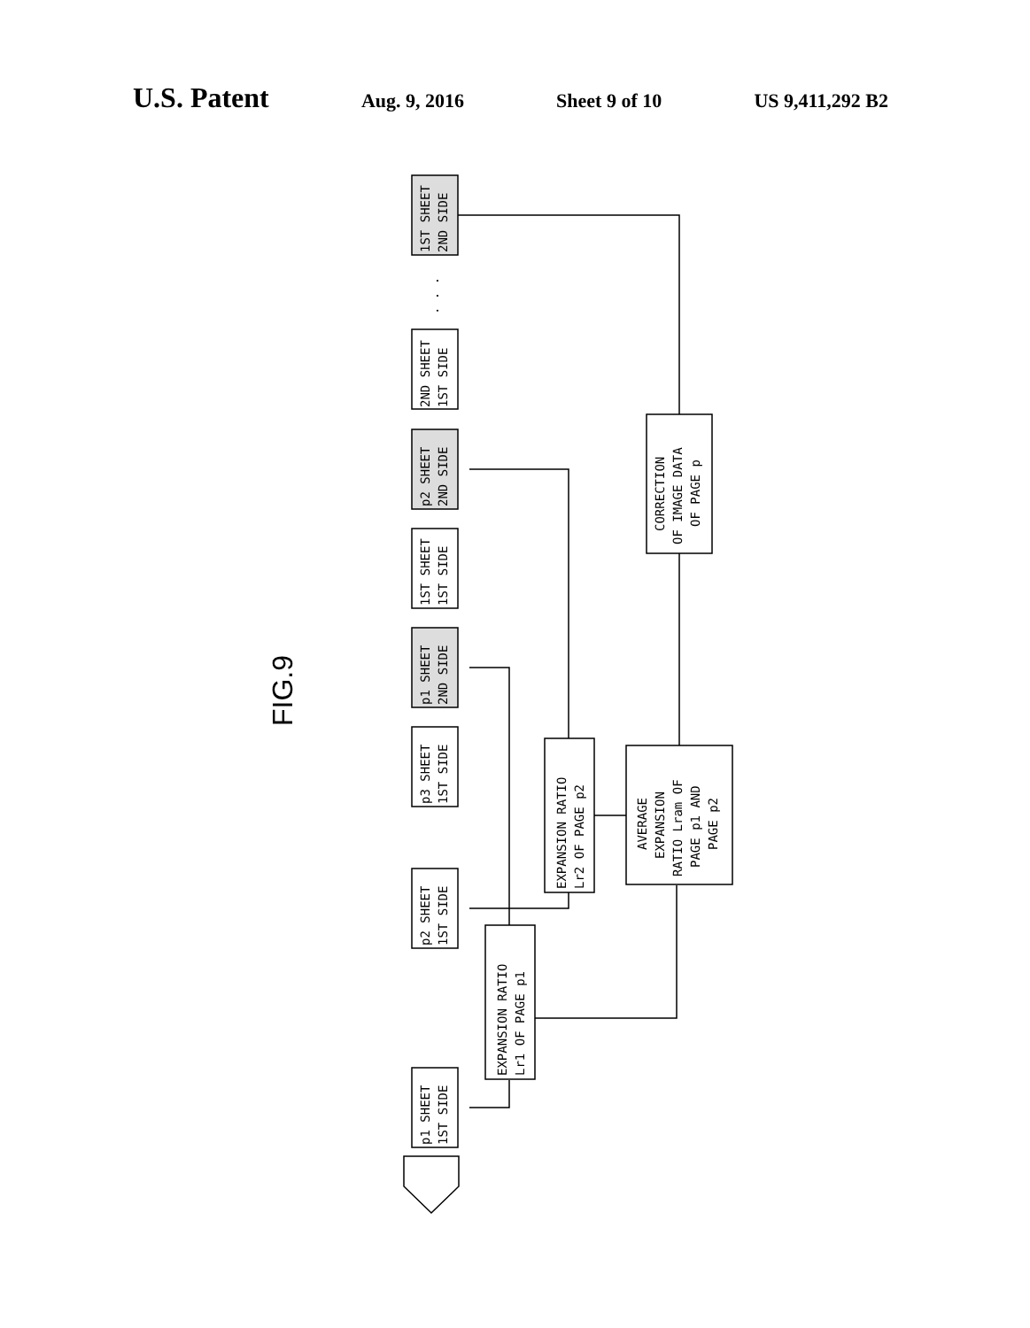U.S. Patent Aug. 9, 2016 Sheet 9 of 10 US 9,411,292 B2
FIG.9
1ST SHEET
2ND SIDE
2ND SHEET
1ST SIDE
p2 SHEET
2ND SIDE
1ST SHEET
1ST SIDE
p1 SHEET
2ND SIDE
p3 SHEET
1ST SIDE
p2 SHEET
1ST SIDE
p1 SHEET
1ST SIDE
EXPANSION RATIO
Lr1 OF PAGE p1
EXPANSION RATIO
Lr2 OF PAGE p2
AVERAGE
EXPANSION
RATIO Lram OF
PAGE p1 AND
PAGE p2
CORRECTION
OF IMAGE DATA
OF PAGE p
. . .